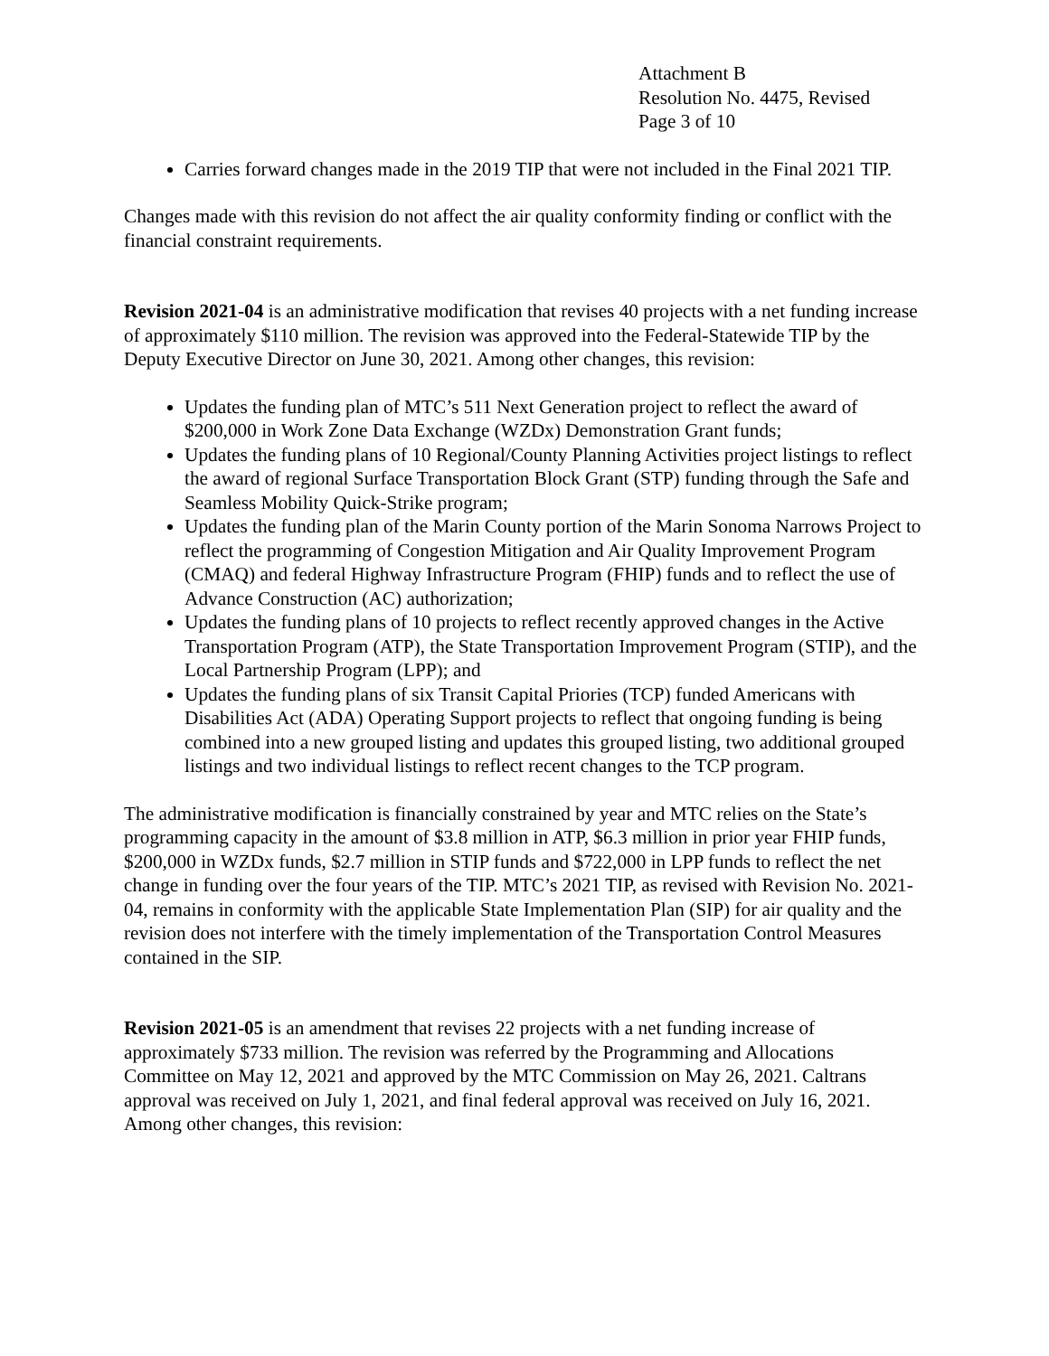Attachment B
Resolution No. 4475, Revised
Page 3 of 10
Carries forward changes made in the 2019 TIP that were not included in the Final 2021 TIP.
Changes made with this revision do not affect the air quality conformity finding or conflict with the financial constraint requirements.
Revision 2021-04 is an administrative modification that revises 40 projects with a net funding increase of approximately $110 million. The revision was approved into the Federal-Statewide TIP by the Deputy Executive Director on June 30, 2021. Among other changes, this revision:
Updates the funding plan of MTC’s 511 Next Generation project to reflect the award of $200,000 in Work Zone Data Exchange (WZDx) Demonstration Grant funds;
Updates the funding plans of 10 Regional/County Planning Activities project listings to reflect the award of regional Surface Transportation Block Grant (STP) funding through the Safe and Seamless Mobility Quick-Strike program;
Updates the funding plan of the Marin County portion of the Marin Sonoma Narrows Project to reflect the programming of Congestion Mitigation and Air Quality Improvement Program (CMAQ) and federal Highway Infrastructure Program (FHIP) funds and to reflect the use of Advance Construction (AC) authorization;
Updates the funding plans of 10 projects to reflect recently approved changes in the Active Transportation Program (ATP), the State Transportation Improvement Program (STIP), and the Local Partnership Program (LPP); and
Updates the funding plans of six Transit Capital Priories (TCP) funded Americans with Disabilities Act (ADA) Operating Support projects to reflect that ongoing funding is being combined into a new grouped listing and updates this grouped listing, two additional grouped listings and two individual listings to reflect recent changes to the TCP program.
The administrative modification is financially constrained by year and MTC relies on the State’s programming capacity in the amount of $3.8 million in ATP, $6.3 million in prior year FHIP funds, $200,000 in WZDx funds, $2.7 million in STIP funds and $722,000 in LPP funds to reflect the net change in funding over the four years of the TIP. MTC’s 2021 TIP, as revised with Revision No. 2021-04, remains in conformity with the applicable State Implementation Plan (SIP) for air quality and the revision does not interfere with the timely implementation of the Transportation Control Measures contained in the SIP.
Revision 2021-05 is an amendment that revises 22 projects with a net funding increase of approximately $733 million. The revision was referred by the Programming and Allocations Committee on May 12, 2021 and approved by the MTC Commission on May 26, 2021. Caltrans approval was received on July 1, 2021, and final federal approval was received on July 16, 2021. Among other changes, this revision: